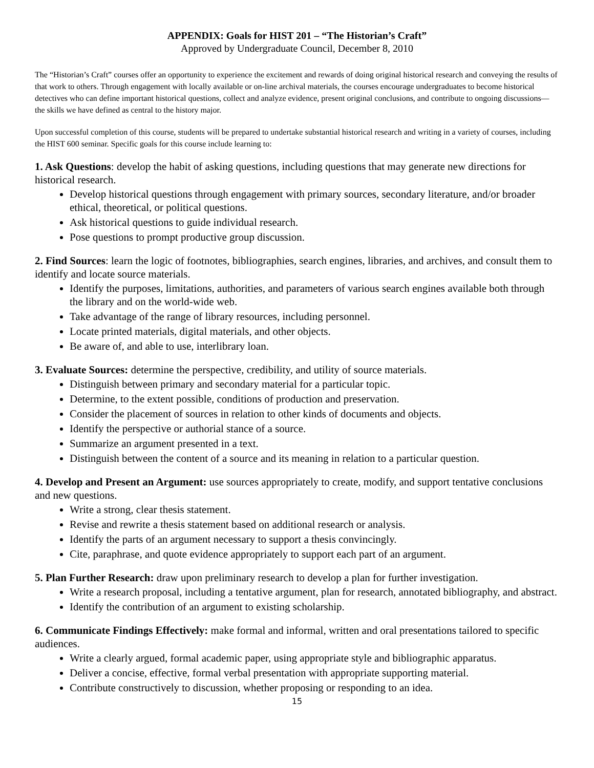APPENDIX: Goals for HIST 201 – “The Historian’s Craft”
Approved by Undergraduate Council, December 8, 2010
The “Historian’s Craft” courses offer an opportunity to experience the excitement and rewards of doing original historical research and conveying the results of that work to others. Through engagement with locally available or on-line archival materials, the courses encourage undergraduates to become historical detectives who can define important historical questions, collect and analyze evidence, present original conclusions, and contribute to ongoing discussions—the skills we have defined as central to the history major.
Upon successful completion of this course, students will be prepared to undertake substantial historical research and writing in a variety of courses, including the HIST 600 seminar. Specific goals for this course include learning to:
1. Ask Questions: develop the habit of asking questions, including questions that may generate new directions for historical research.
Develop historical questions through engagement with primary sources, secondary literature, and/or broader ethical, theoretical, or political questions.
Ask historical questions to guide individual research.
Pose questions to prompt productive group discussion.
2. Find Sources: learn the logic of footnotes, bibliographies, search engines, libraries, and archives, and consult them to identify and locate source materials.
Identify the purposes, limitations, authorities, and parameters of various search engines available both through the library and on the world-wide web.
Take advantage of the range of library resources, including personnel.
Locate printed materials, digital materials, and other objects.
Be aware of, and able to use, interlibrary loan.
3. Evaluate Sources: determine the perspective, credibility, and utility of source materials.
Distinguish between primary and secondary material for a particular topic.
Determine, to the extent possible, conditions of production and preservation.
Consider the placement of sources in relation to other kinds of documents and objects.
Identify the perspective or authorial stance of a source.
Summarize an argument presented in a text.
Distinguish between the content of a source and its meaning in relation to a particular question.
4. Develop and Present an Argument: use sources appropriately to create, modify, and support tentative conclusions and new questions.
Write a strong, clear thesis statement.
Revise and rewrite a thesis statement based on additional research or analysis.
Identify the parts of an argument necessary to support a thesis convincingly.
Cite, paraphrase, and quote evidence appropriately to support each part of an argument.
5. Plan Further Research: draw upon preliminary research to develop a plan for further investigation.
Write a research proposal, including a tentative argument, plan for research, annotated bibliography, and abstract.
Identify the contribution of an argument to existing scholarship.
6. Communicate Findings Effectively: make formal and informal, written and oral presentations tailored to specific audiences.
Write a clearly argued, formal academic paper, using appropriate style and bibliographic apparatus.
Deliver a concise, effective, formal verbal presentation with appropriate supporting material.
Contribute constructively to discussion, whether proposing or responding to an idea.
15